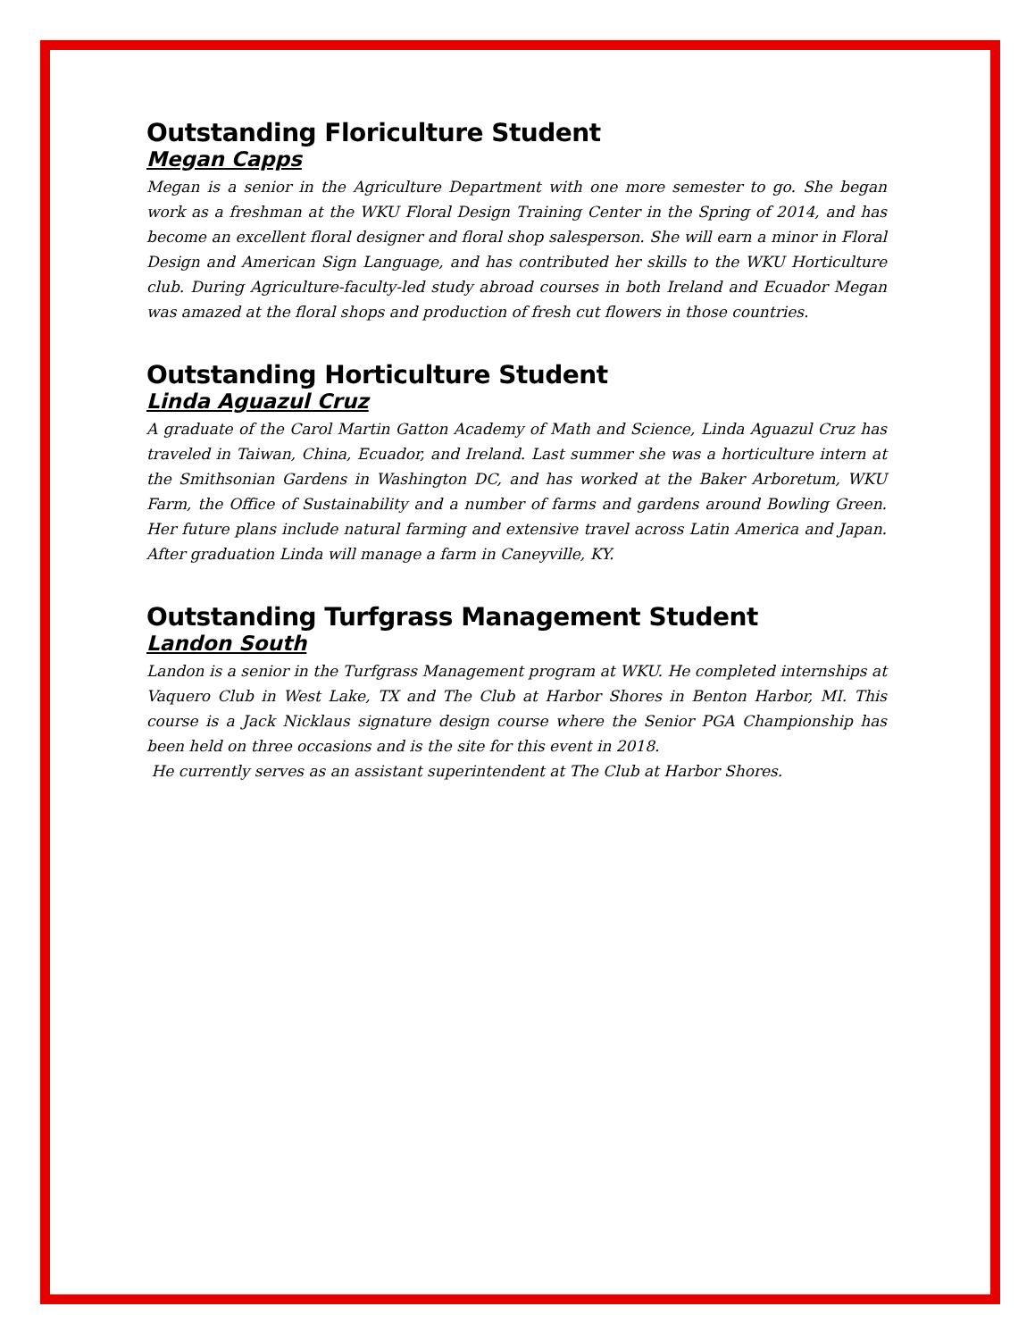Outstanding Floriculture Student
Megan Capps
Megan is a senior in the Agriculture Department with one more semester to go. She began work as a freshman at the WKU Floral Design Training Center in the Spring of 2014, and has become an excellent floral designer and floral shop salesperson. She will earn a minor in Floral Design and American Sign Language, and has contributed her skills to the WKU Horticulture club. During Agriculture-faculty-led study abroad courses in both Ireland and Ecuador Megan was amazed at the floral shops and production of fresh cut flowers in those countries.
Outstanding Horticulture Student
Linda Aguazul Cruz
A graduate of the Carol Martin Gatton Academy of Math and Science, Linda Aguazul Cruz has traveled in Taiwan, China, Ecuador, and Ireland. Last summer she was a horticulture intern at the Smithsonian Gardens in Washington DC, and has worked at the Baker Arboretum, WKU Farm, the Office of Sustainability and a number of farms and gardens around Bowling Green. Her future plans include natural farming and extensive travel across Latin America and Japan. After graduation Linda will manage a farm in Caneyville, KY.
Outstanding Turfgrass Management Student
Landon South
Landon is a senior in the Turfgrass Management program at WKU. He completed internships at Vaquero Club in West Lake, TX and The Club at Harbor Shores in Benton Harbor, MI. This course is a Jack Nicklaus signature design course where the Senior PGA Championship has been held on three occasions and is the site for this event in 2018.
He currently serves as an assistant superintendent at The Club at Harbor Shores.